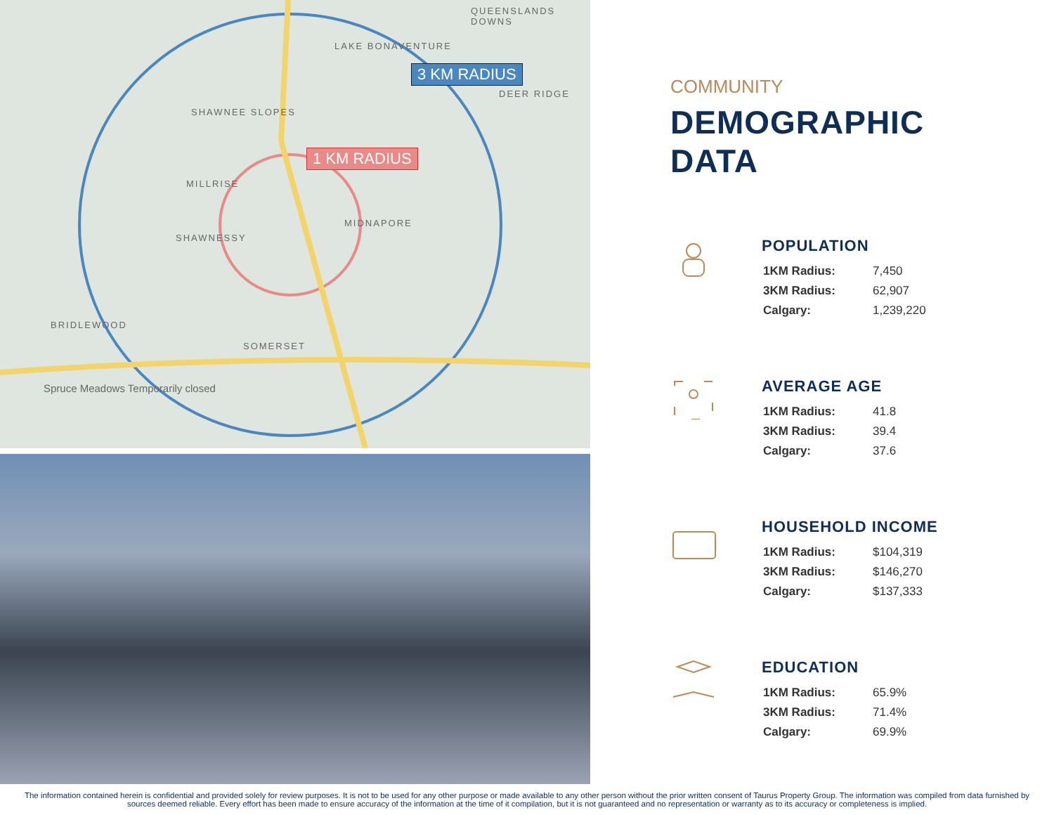3 KM RADIUS
1 KM RADIUS
LAKE BONAVENTURE
QUEENSLANDS DOWNS
SHAWNEE SLOPES
DEER RIDGE
MILLRISE
MIDNAPORE
SHAWNESSY
BRIDLEWOOD
SOMERSET
Spruce Meadows Temporarily closed
COMMUNITY
DEMOGRAPHIC
DATA
POPULATION
| 1KM Radius: | 7,450 |
| 3KM Radius: | 62,907 |
| Calgary: | 1,239,220 |
AVERAGE AGE
| 1KM Radius: | 41.8 |
| 3KM Radius: | 39.4 |
| Calgary: | 37.6 |
HOUSEHOLD INCOME
| 1KM Radius: | $104,319 |
| 3KM Radius: | $146,270 |
| Calgary: | $137,333 |
EDUCATION
| 1KM Radius: | 65.9% |
| 3KM Radius: | 71.4% |
| Calgary: | 69.9% |
The information contained herein is confidential and provided solely for review purposes. It is not to be used for any other purpose or made available to any other person without the prior written consent of Taurus Property Group. The information was compiled from data furnished by sources deemed reliable. Every effort has been made to ensure accuracy of the information at the time of it compilation, but it is not guaranteed and no representation or warranty as to its accuracy or completeness is implied.